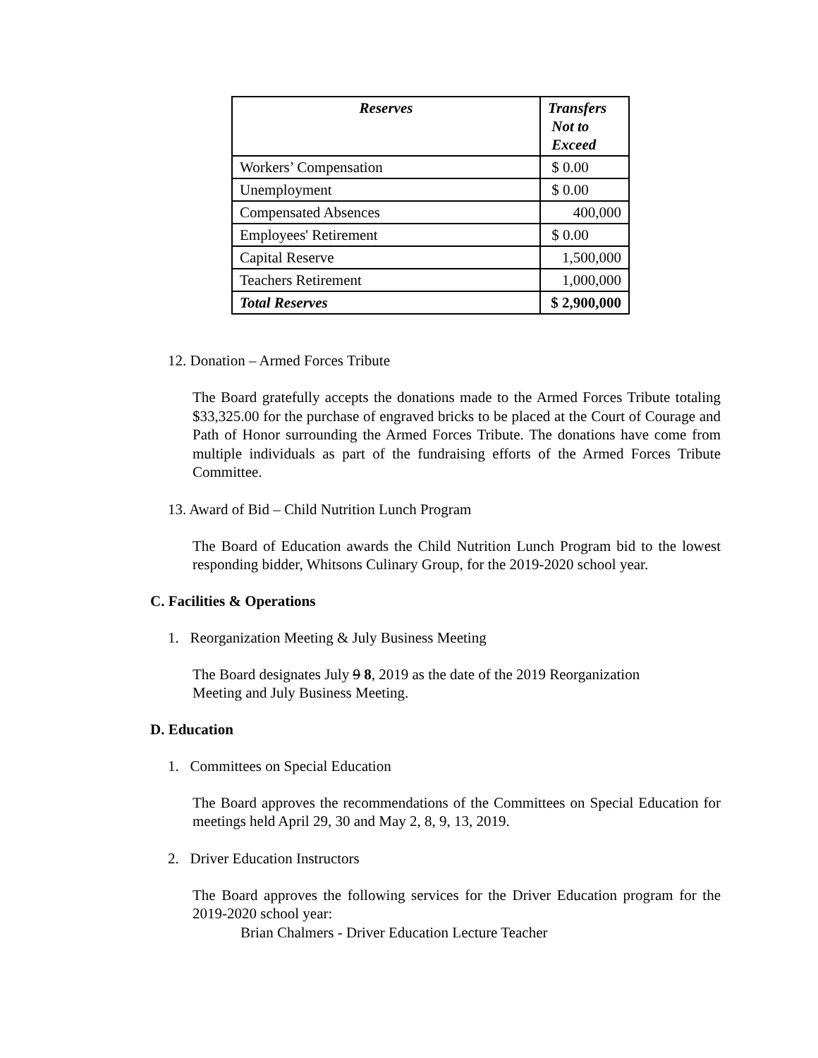| Reserves | Transfers Not to Exceed |
| --- | --- |
| Workers’ Compensation | $ 0.00 |
| Unemployment | $ 0.00 |
| Compensated Absences | 400,000 |
| Employees' Retirement | $ 0.00 |
| Capital Reserve | 1,500,000 |
| Teachers Retirement | 1,000,000 |
| Total Reserves | $ 2,900,000 |
12. Donation – Armed Forces Tribute
The Board gratefully accepts the donations made to the Armed Forces Tribute totaling $33,325.00 for the purchase of engraved bricks to be placed at the Court of Courage and Path of Honor surrounding the Armed Forces Tribute. The donations have come from multiple individuals as part of the fundraising efforts of the Armed Forces Tribute Committee.
13. Award of Bid – Child Nutrition Lunch Program
The Board of Education awards the Child Nutrition Lunch Program bid to the lowest responding bidder, Whitsons Culinary Group, for the 2019-2020 school year.
C. Facilities & Operations
1. Reorganization Meeting & July Business Meeting
The Board designates July 9 8, 2019 as the date of the 2019 Reorganization
Meeting and July Business Meeting.
D. Education
1. Committees on Special Education
The Board approves the recommendations of the Committees on Special Education for meetings held April 29, 30 and May 2, 8, 9, 13, 2019.
2. Driver Education Instructors
The Board approves the following services for the Driver Education program for the 2019-2020 school year:
Brian Chalmers - Driver Education Lecture Teacher